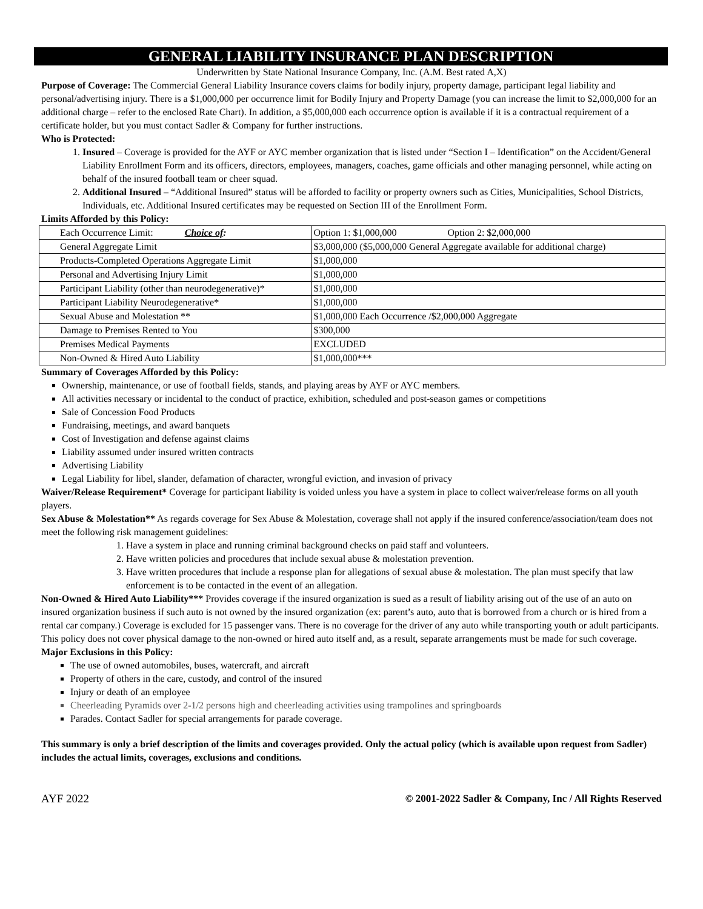GENERAL LIABILITY INSURANCE PLAN DESCRIPTION
Underwritten by State National Insurance Company, Inc. (A.M. Best rated A,X)
Purpose of Coverage: The Commercial General Liability Insurance covers claims for bodily injury, property damage, participant legal liability and personal/advertising injury. There is a $1,000,000 per occurrence limit for Bodily Injury and Property Damage (you can increase the limit to $2,000,000 for an additional charge – refer to the enclosed Rate Chart). In addition, a $5,000,000 each occurrence option is available if it is a contractual requirement of a certificate holder, but you must contact Sadler & Company for further instructions.
Who is Protected:
1. Insured – Coverage is provided for the AYF or AYC member organization that is listed under “Section I – Identification” on the Accident/General Liability Enrollment Form and its officers, directors, employees, managers, coaches, game officials and other managing personnel, while acting on behalf of the insured football team or cheer squad.
2. Additional Insured – “Additional Insured” status will be afforded to facility or property owners such as Cities, Municipalities, School Districts, Individuals, etc. Additional Insured certificates may be requested on Section III of the Enrollment Form.
Limits Afforded by this Policy:
| Each Occurrence Limit: Choice of : | Option 1: $1,000,000 Option 2: $2,000,000 |
| General Aggregate Limit | $3,000,000 ($5,000,000 General Aggregate available for additional charge) |
| Products-Completed Operations Aggregate Limit | $1,000,000 |
| Personal and Advertising Injury Limit | $1,000,000 |
| Participant Liability (other than neurodegenerative)* | $1,000,000 |
| Participant Liability Neurodegenerative* | $1,000,000 |
| Sexual Abuse and Molestation ** | $1,000,000 Each Occurrence /$2,000,000 Aggregate |
| Damage to Premises Rented to You | $300,000 |
| Premises Medical Payments | EXCLUDED |
| Non-Owned & Hired Auto Liability | $1,000,000*** |
Summary of Coverages Afforded by this Policy:
Ownership, maintenance, or use of football fields, stands, and playing areas by AYF or AYC members.
All activities necessary or incidental to the conduct of practice, exhibition, scheduled and post-season games or competitions
Sale of Concession Food Products
Fundraising, meetings, and award banquets
Cost of Investigation and defense against claims
Liability assumed under insured written contracts
Advertising Liability
Legal Liability for libel, slander, defamation of character, wrongful eviction, and invasion of privacy
Waiver/Release Requirement* Coverage for participant liability is voided unless you have a system in place to collect waiver/release forms on all youth players.
Sex Abuse & Molestation** As regards coverage for Sex Abuse & Molestation, coverage shall not apply if the insured conference/association/team does not meet the following risk management guidelines:
1. Have a system in place and running criminal background checks on paid staff and volunteers.
2. Have written policies and procedures that include sexual abuse & molestation prevention.
3. Have written procedures that include a response plan for allegations of sexual abuse & molestation. The plan must specify that law enforcement is to be contacted in the event of an allegation.
Non-Owned & Hired Auto Liability*** Provides coverage if the insured organization is sued as a result of liability arising out of the use of an auto on insured organization business if such auto is not owned by the insured organization (ex: parent’s auto, auto that is borrowed from a church or is hired from a rental car company.) Coverage is excluded for 15 passenger vans. There is no coverage for the driver of any auto while transporting youth or adult participants. This policy does not cover physical damage to the non-owned or hired auto itself and, as a result, separate arrangements must be made for such coverage.
Major Exclusions in this Policy:
The use of owned automobiles, buses, watercraft, and aircraft
Property of others in the care, custody, and control of the insured
Injury or death of an employee
Cheerleading Pyramids over 2-1/2 persons high and cheerleading activities using trampolines and springboards
Parades. Contact Sadler for special arrangements for parade coverage.
This summary is only a brief description of the limits and coverages provided. Only the actual policy (which is available upon request from Sadler) includes the actual limits, coverages, exclusions and conditions.
AYF 2022 © 2001-2022 Sadler & Company, Inc / All Rights Reserved